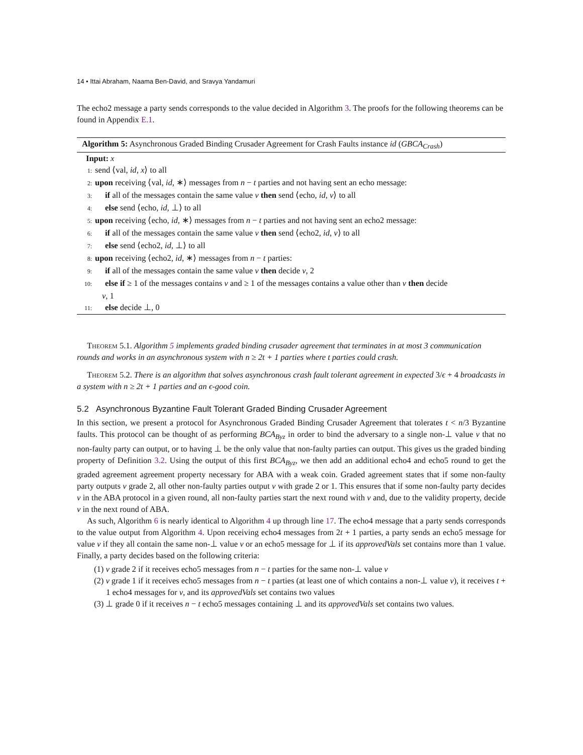14 • Ittai Abraham, Naama Ben-David, and Sravya Yandamuri
The echo2 message a party sends corresponds to the value decided in Algorithm 3. The proofs for the following theorems can be found in Appendix E.1.
Algorithm 5: Asynchronous Graded Binding Crusader Agreement for Crash Faults instance id (GBCA<sub>Crash</sub>)
Input: x
1: send ⟨val, id, x⟩ to all
2: upon receiving ⟨val, id, ∗⟩ messages from n − t parties and not having sent an echo message:
3: if all of the messages contain the same value v then send ⟨echo, id, v⟩ to all
4: else send ⟨echo, id, ⊥⟩ to all
5: upon receiving ⟨echo, id, ∗⟩ messages from n − t parties and not having sent an echo2 message:
6: if all of the messages contain the same value v then send ⟨echo2, id, v⟩ to all
7: else send ⟨echo2, id, ⊥⟩ to all
8: upon receiving ⟨echo2, id, ∗⟩ messages from n − t parties:
9: if all of the messages contain the same value v then decide v, 2
10: else if ≥ 1 of the messages contains v and ≥ 1 of the messages contains a value other than v then decide
v, 1
11: else decide ⊥, 0
Theorem 5.1. Algorithm 5 implements graded binding crusader agreement that terminates in at most 3 communication rounds and works in an asynchronous system with n ≥ 2t + 1 parties where t parties could crash.
Theorem 5.2. There is an algorithm that solves asynchronous crash fault tolerant agreement in expected 3/ϵ + 4 broadcasts in a system with n ≥ 2t + 1 parties and an ϵ-good coin.
5.2 Asynchronous Byzantine Fault Tolerant Graded Binding Crusader Agreement
In this section, we present a protocol for Asynchronous Graded Binding Crusader Agreement that tolerates t < n/3 Byzantine faults. This protocol can be thought of as performing BCA<sub>Byz</sub> in order to bind the adversary to a single non-⊥ value v that no non-faulty party can output, or to having ⊥ be the only value that non-faulty parties can output. This gives us the graded binding property of Definition 3.2. Using the output of this first BCA<sub>Byz</sub>, we then add an additional echo4 and echo5 round to get the graded agreement agreement property necessary for ABA with a weak coin. Graded agreement states that if some non-faulty party outputs v grade 2, all other non-faulty parties output v with grade 2 or 1. This ensures that if some non-faulty party decides v in the ABA protocol in a given round, all non-faulty parties start the next round with v and, due to the validity property, decide v in the next round of ABA.
As such, Algorithm 6 is nearly identical to Algorithm 4 up through line 17. The echo4 message that a party sends corresponds to the value output from Algorithm 4. Upon receiving echo4 messages from 2t + 1 parties, a party sends an echo5 message for value v if they all contain the same non-⊥ value v or an echo5 message for ⊥ if its approvedVals set contains more than 1 value. Finally, a party decides based on the following criteria:
(1) v grade 2 if it receives echo5 messages from n − t parties for the same non-⊥ value v
(2) v grade 1 if it receives echo5 messages from n − t parties (at least one of which contains a non-⊥ value v), it receives t + 1 echo4 messages for v, and its approvedVals set contains two values
(3) ⊥ grade 0 if it receives n − t echo5 messages containing ⊥ and its approvedVals set contains two values.